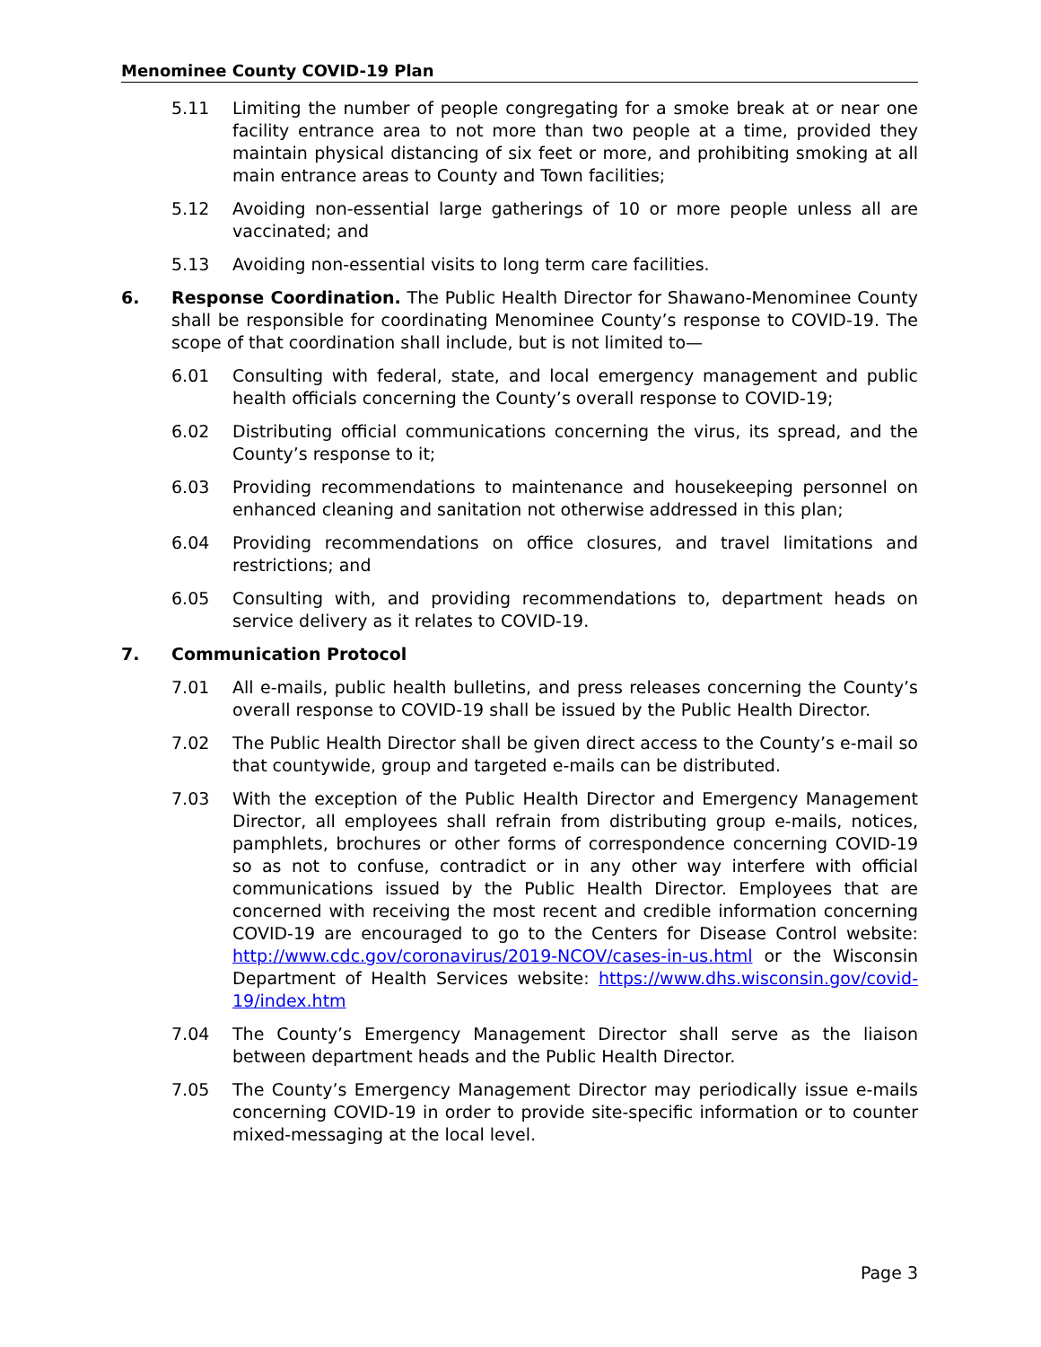Menominee County COVID-19 Plan
5.11 Limiting the number of people congregating for a smoke break at or near one facility entrance area to not more than two people at a time, provided they maintain physical distancing of six feet or more, and prohibiting smoking at all main entrance areas to County and Town facilities;
5.12 Avoiding non-essential large gatherings of 10 or more people unless all are vaccinated; and
5.13 Avoiding non-essential visits to long term care facilities.
6. Response Coordination. The Public Health Director for Shawano-Menominee County shall be responsible for coordinating Menominee County’s response to COVID-19. The scope of that coordination shall include, but is not limited to—
6.01 Consulting with federal, state, and local emergency management and public health officials concerning the County’s overall response to COVID-19;
6.02 Distributing official communications concerning the virus, its spread, and the County’s response to it;
6.03 Providing recommendations to maintenance and housekeeping personnel on enhanced cleaning and sanitation not otherwise addressed in this plan;
6.04 Providing recommendations on office closures, and travel limitations and restrictions; and
6.05 Consulting with, and providing recommendations to, department heads on service delivery as it relates to COVID-19.
7. Communication Protocol
7.01 All e-mails, public health bulletins, and press releases concerning the County’s overall response to COVID-19 shall be issued by the Public Health Director.
7.02 The Public Health Director shall be given direct access to the County’s e-mail so that countywide, group and targeted e-mails can be distributed.
7.03 With the exception of the Public Health Director and Emergency Management Director, all employees shall refrain from distributing group e-mails, notices, pamphlets, brochures or other forms of correspondence concerning COVID-19 so as not to confuse, contradict or in any other way interfere with official communications issued by the Public Health Director. Employees that are concerned with receiving the most recent and credible information concerning COVID-19 are encouraged to go to the Centers for Disease Control website: http://www.cdc.gov/coronavirus/2019-NCOV/cases-in-us.html or the Wisconsin Department of Health Services website: https://www.dhs.wisconsin.gov/covid-19/index.htm
7.04 The County’s Emergency Management Director shall serve as the liaison between department heads and the Public Health Director.
7.05 The County’s Emergency Management Director may periodically issue e-mails concerning COVID-19 in order to provide site-specific information or to counter mixed-messaging at the local level.
Page 3